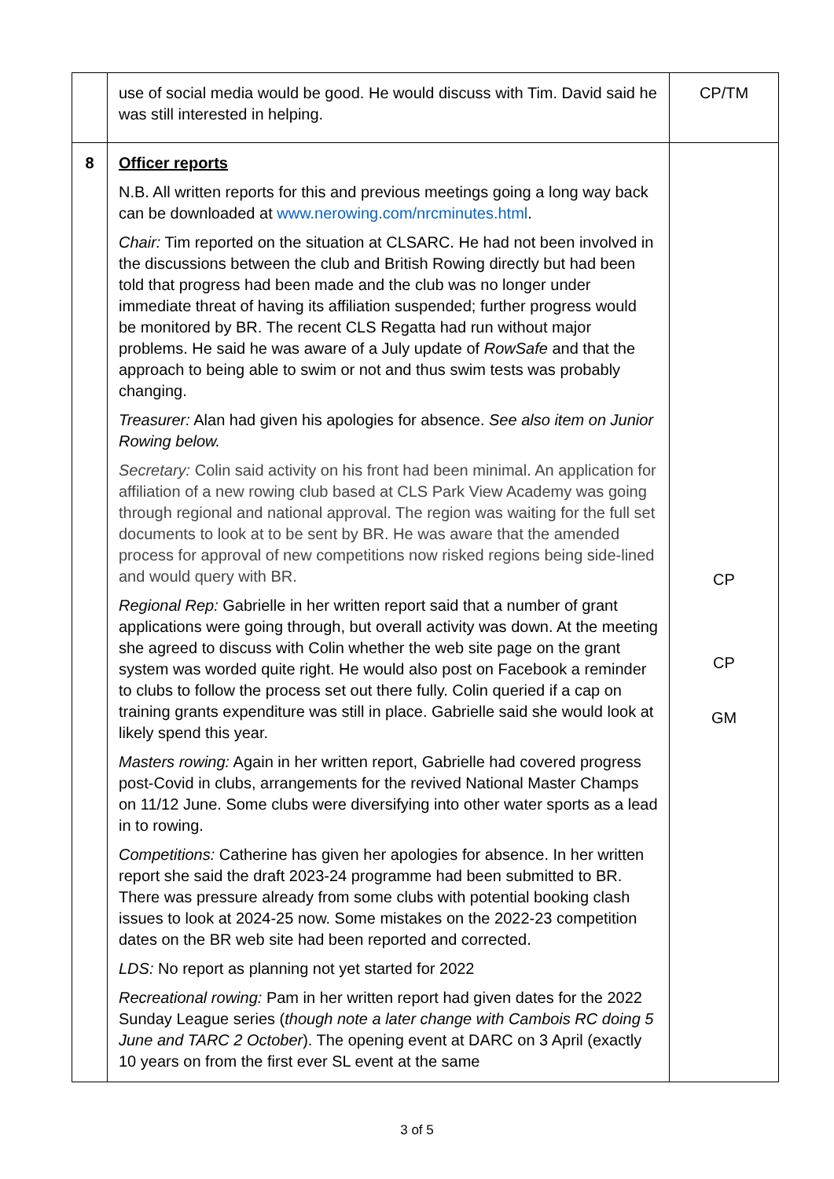| | use of social media would be good. He would discuss with Tim. David said he was still interested in helping. | CP/TM |
| 8 | Officer reports N.B. All written reports for this and previous meetings going a long way back can be downloaded at www.nerowing.com/nrcminutes.html . Chair: Tim reported on the situation at CLSARC. He had not been involved in the discussions between the club and British Rowing directly but had been told that progress had been made and the club was no longer under immediate threat of having its affiliation suspended; further progress would be monitored by BR. The recent CLS Regatta had run without major problems. He said he was aware of a July update of RowSafe and that the approach to being able to swim or not and thus swim tests was probably changing. Treasurer: Alan had given his apologies for absence. See also item on Junior Rowing below. Secretary: Colin said activity on his front had been minimal. An application for affiliation of a new rowing club based at CLS Park View Academy was going through regional and national approval. The region was waiting for the full set documents to look at to be sent by BR. He was aware that the amended process for approval of new competitions now risked regions being side-lined and would query with BR. Regional Rep: Gabrielle in her written report said that a number of grant applications were going through, but overall activity was down. At the meeting she agreed to discuss with Colin whether the web site page on the grant system was worded quite right. He would also post on Facebook a reminder to clubs to follow the process set out there fully. Colin queried if a cap on training grants expenditure was still in place. Gabrielle said she would look at likely spend this year. Masters rowing: Again in her written report, Gabrielle had covered progress post-Covid in clubs, arrangements for the revived National Master Champs on 11/12 June. Some clubs were diversifying into other water sports as a lead in to rowing. Competitions: Catherine has given her apologies for absence. In her written report she said the draft 2023-24 programme had been submitted to BR. There was pressure already from some clubs with potential booking clash issues to look at 2024-25 now. Some mistakes on the 2022-23 competition dates on the BR web site had been reported and corrected. LDS: No report as planning not yet started for 2022 Recreational rowing: Pam in her written report had given dates for the 2022 Sunday League series ( though note a later change with Cambois RC doing 5 June and TARC 2 October ). The opening event at DARC on 3 April (exactly 10 years on from the first ever SL event at the same | CP CP GM |
3 of 5